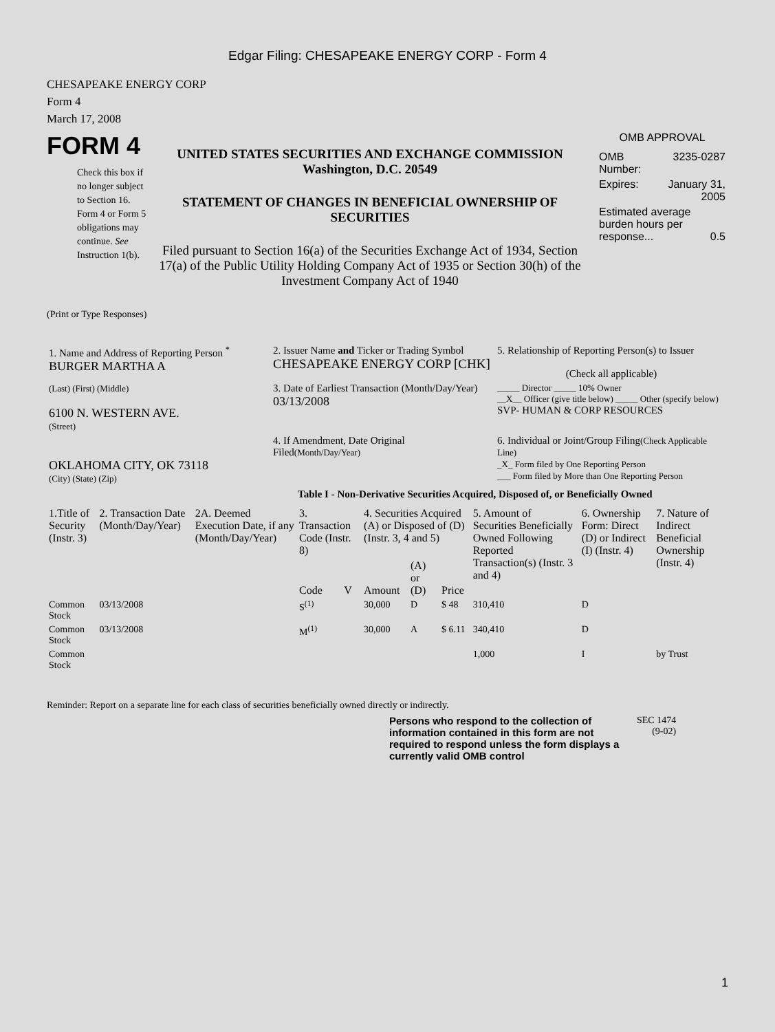Edgar Filing: CHESAPEAKE ENERGY CORP - Form 4
CHESAPEAKE ENERGY CORP
Form 4
March 17, 2008
FORM 4
Check this box if no longer subject to Section 16. Form 4 or Form 5 obligations may continue. See Instruction 1(b).
UNITED STATES SECURITIES AND EXCHANGE COMMISSION
Washington, D.C. 20549
STATEMENT OF CHANGES IN BENEFICIAL OWNERSHIP OF SECURITIES
Filed pursuant to Section 16(a) of the Securities Exchange Act of 1934, Section 17(a) of the Public Utility Holding Company Act of 1935 or Section 30(h) of the Investment Company Act of 1940
OMB APPROVAL
| OMB Number: | 3235-0287 |
| Expires: | January 31, 2005 |
| Estimated average burden hours per response... 0.5 | |
(Print or Type Responses)
| 1. Name and Address of Reporting Person <sup>*</sup> BURGER MARTHA A | 2. Issuer Name and Ticker or Trading Symbol CHESAPEAKE ENERGY CORP [CHK] | 5. Relationship of Reporting Person(s) to Issuer (Check all applicable) |
| (Last) (First) (Middle) 6100 N. WESTERN AVE. (Street) | 3. Date of Earliest Transaction (Month/Day/Year) 03/13/2008 | _____ Director _____ 10% Owner __X__ Officer (give title below) _____ Other (specify below) SVP- HUMAN & CORP RESOURCES |
| OKLAHOMA CITY, OK 73118 (City) (State) (Zip) | 4. If Amendment, Date Original Filed (Month/Day/Year) | 6. Individual or Joint/Group Filing (Check Applicable Line) _X_ Form filed by One Reporting Person ___ Form filed by More than One Reporting Person |
Table I - Non-Derivative Securities Acquired, Disposed of, or Beneficially Owned
| 1.Title of Security (Instr. 3) | 2. Transaction Date (Month/Day/Year) | 2A. Deemed Execution Date, if any (Month/Day/Year) | 3. Transaction Code (Instr. 8) | | 4. Securities Acquired (A) or Disposed of (D) (Instr. 3, 4 and 5) | | | 5. Amount of Securities Beneficially Owned Following Reported Transaction(s) (Instr. 3 and 4) | 6. Ownership Form: Direct (D) or Indirect (I) (Instr. 4) | 7. Nature of Indirect Beneficial Ownership (Instr. 4) |
| --- | --- | --- | --- | --- | --- | --- | --- | --- | --- | --- |
| | | | Code | V | Amount | (A) or (D) | Price | | | |
| Common Stock | 03/13/2008 | | S<sup>(1)</sup> | | 30,000 | D | $ 48 | 310,410 | D | |
| Common Stock | 03/13/2008 | | M<sup>(1)</sup> | | 30,000 | A | $ 6.11 | 340,410 | D | |
| Common Stock | | | | | | | | 1,000 | I | by Trust |
Reminder: Report on a separate line for each class of securities beneficially owned directly or indirectly.
Persons who respond to the collection of information contained in this form are not required to respond unless the form displays a currently valid OMB control
SEC 1474
(9-02)
1